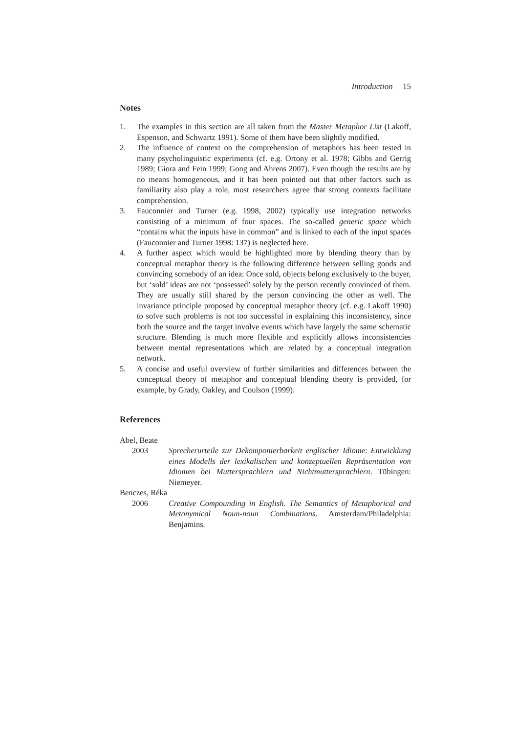Introduction 15
Notes
1. The examples in this section are all taken from the Master Metaphor List (Lakoff, Espenson, and Schwartz 1991). Some of them have been slightly modified.
2. The influence of context on the comprehension of metaphors has been tested in many psycholinguistic experiments (cf. e.g. Ortony et al. 1978; Gibbs and Gerrig 1989; Giora and Fein 1999; Gong and Ahrens 2007). Even though the results are by no means homogeneous, and it has been pointed out that other factors such as familiarity also play a role, most researchers agree that strong contexts facilitate comprehension.
3. Fauconnier and Turner (e.g. 1998, 2002) typically use integration networks consisting of a minimum of four spaces. The so-called generic space which “contains what the inputs have in common” and is linked to each of the input spaces (Fauconnier and Turner 1998: 137) is neglected here.
4. A further aspect which would be highlighted more by blending theory than by conceptual metaphor theory is the following difference between selling goods and convincing somebody of an idea: Once sold, objects belong exclusively to the buyer, but ‘sold’ ideas are not ‘possessed’ solely by the person recently convinced of them. They are usually still shared by the person convincing the other as well. The invariance principle proposed by conceptual metaphor theory (cf. e.g. Lakoff 1990) to solve such problems is not too successful in explaining this inconsistency, since both the source and the target involve events which have largely the same schematic structure. Blending is much more flexible and explicitly allows inconsistencies between mental representations which are related by a conceptual integration network.
5. A concise and useful overview of further similarities and differences between the conceptual theory of metaphor and conceptual blending theory is provided, for example, by Grady, Oakley, and Coulson (1999).
References
Abel, Beate
2003 Sprecherurteile zur Dekomponierbarkeit englischer Idiome: Entwicklung eines Modells der lexikalischen und konzeptuellen Repräsentation von Idiomen bei Muttersprachlern und Nichtmuttersprachlern. Tübingen: Niemeyer.
Benczes, Réka
2006 Creative Compounding in English. The Semantics of Metaphorical and Metonymical Noun-noun Combinations. Amsterdam/Philadelphia: Benjamins.